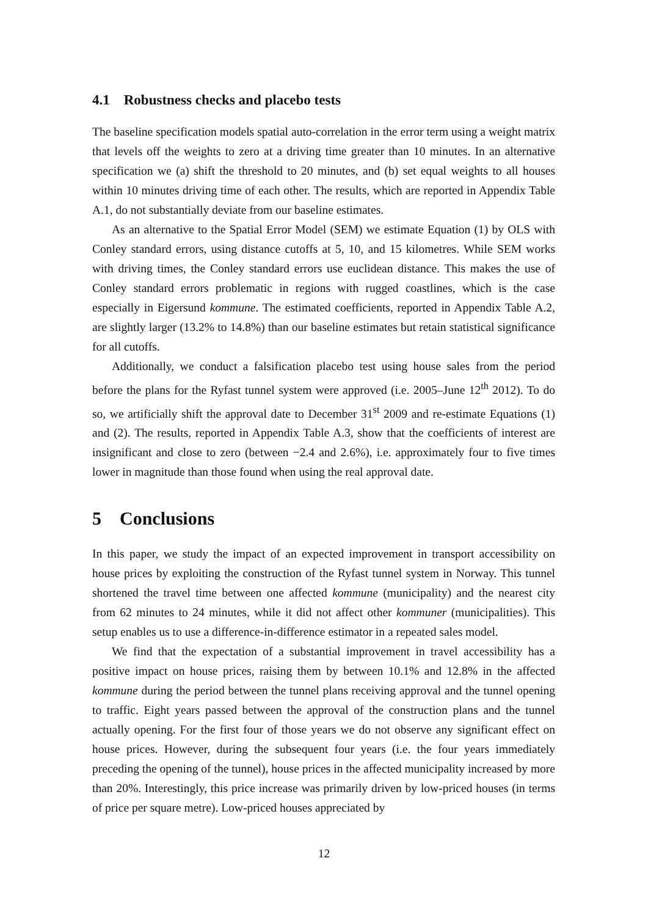4.1 Robustness checks and placebo tests
The baseline specification models spatial auto-correlation in the error term using a weight matrix that levels off the weights to zero at a driving time greater than 10 minutes. In an alternative specification we (a) shift the threshold to 20 minutes, and (b) set equal weights to all houses within 10 minutes driving time of each other. The results, which are reported in Appendix Table A.1, do not substantially deviate from our baseline estimates.
As an alternative to the Spatial Error Model (SEM) we estimate Equation (1) by OLS with Conley standard errors, using distance cutoffs at 5, 10, and 15 kilometres. While SEM works with driving times, the Conley standard errors use euclidean distance. This makes the use of Conley standard errors problematic in regions with rugged coastlines, which is the case especially in Eigersund kommune. The estimated coefficients, reported in Appendix Table A.2, are slightly larger (13.2% to 14.8%) than our baseline estimates but retain statistical significance for all cutoffs.
Additionally, we conduct a falsification placebo test using house sales from the period before the plans for the Ryfast tunnel system were approved (i.e. 2005–June 12<sup>th</sup> 2012). To do so, we artificially shift the approval date to December 31<sup>st</sup> 2009 and re-estimate Equations (1) and (2). The results, reported in Appendix Table A.3, show that the coefficients of interest are insignificant and close to zero (between −2.4 and 2.6%), i.e. approximately four to five times lower in magnitude than those found when using the real approval date.
5 Conclusions
In this paper, we study the impact of an expected improvement in transport accessibility on house prices by exploiting the construction of the Ryfast tunnel system in Norway. This tunnel shortened the travel time between one affected kommune (municipality) and the nearest city from 62 minutes to 24 minutes, while it did not affect other kommuner (municipalities). This setup enables us to use a difference-in-difference estimator in a repeated sales model.
We find that the expectation of a substantial improvement in travel accessibility has a positive impact on house prices, raising them by between 10.1% and 12.8% in the affected kommune during the period between the tunnel plans receiving approval and the tunnel opening to traffic. Eight years passed between the approval of the construction plans and the tunnel actually opening. For the first four of those years we do not observe any significant effect on house prices. However, during the subsequent four years (i.e. the four years immediately preceding the opening of the tunnel), house prices in the affected municipality increased by more than 20%. Interestingly, this price increase was primarily driven by low-priced houses (in terms of price per square metre). Low-priced houses appreciated by
12